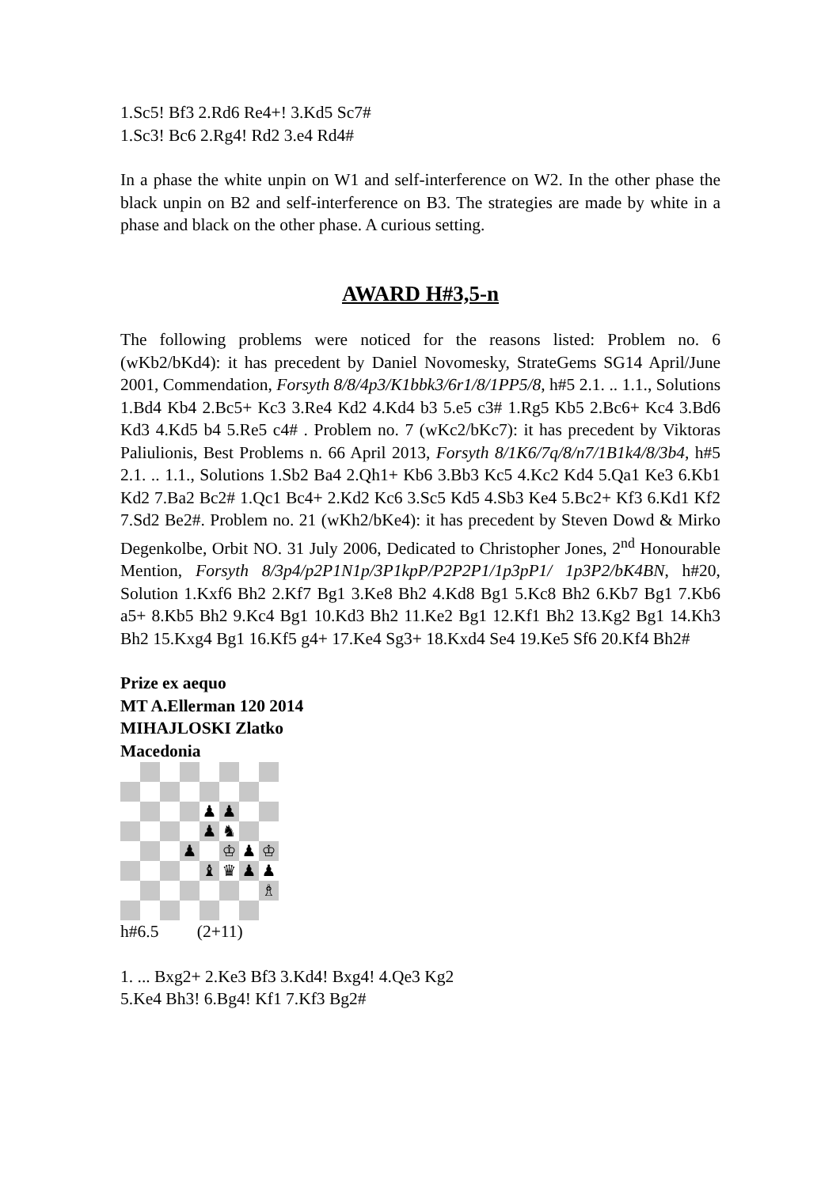1.Sc5! Bf3 2.Rd6 Re4+! 3.Kd5 Sc7#
1.Sc3! Bc6 2.Rg4! Rd2 3.e4 Rd4#
In a phase the white unpin on W1 and self-interference on W2. In the other phase the black unpin on B2 and self-interference on B3. The strategies are made by white in a phase and black on the other phase. A curious setting.
AWARD H#3,5-n
The following problems were noticed for the reasons listed: Problem no. 6 (wKb2/bKd4): it has precedent by Daniel Novomesky, StrateGems SG14 April/June 2001, Commendation, Forsyth 8/8/4p3/K1bbk3/6r1/8/1PP5/8, h#5 2.1. .. 1.1., Solutions 1.Bd4 Kb4 2.Bc5+ Kc3 3.Re4 Kd2 4.Kd4 b3 5.e5 c3# 1.Rg5 Kb5 2.Bc6+ Kc4 3.Bd6 Kd3 4.Kd5 b4 5.Re5 c4# . Problem no. 7 (wKc2/bKc7): it has precedent by Viktoras Paliulionis, Best Problems n. 66 April 2013, Forsyth 8/1K6/7q/8/n7/1B1k4/8/3b4, h#5 2.1. .. 1.1., Solutions 1.Sb2 Ba4 2.Qh1+ Kb6 3.Bb3 Kc5 4.Kc2 Kd4 5.Qa1 Ke3 6.Kb1 Kd2 7.Ba2 Bc2# 1.Qc1 Bc4+ 2.Kd2 Kc6 3.Sc5 Kd5 4.Sb3 Ke4 5.Bc2+ Kf3 6.Kd1 Kf2 7.Sd2 Be2#. Problem no. 21 (wKh2/bKe4): it has precedent by Steven Dowd & Mirko Degenkolbe, Orbit NO. 31 July 2006, Dedicated to Christopher Jones, 2<sup>nd</sup> Honourable Mention, Forsyth 8/3p4/p2P1N1p/3P1kpP/P2P2P1/1p3pP1/ 1p3P2/bK4BN, h#20, Solution 1.Kxf6 Bh2 2.Kf7 Bg1 3.Ke8 Bh2 4.Kd8 Bg1 5.Kc8 Bh2 6.Kb7 Bg1 7.Kb6 a5+ 8.Kb5 Bh2 9.Kc4 Bg1 10.Kd3 Bh2 11.Ke2 Bg1 12.Kf1 Bh2 13.Kg2 Bg1 14.Kh3 Bh2 15.Kxg4 Bg1 16.Kf5 g4+ 17.Ke4 Sg3+ 18.Kxd4 Se4 19.Ke5 Sf6 20.Kf4 Bh2#
Prize ex aequo
MT A.Ellerman 120 2014
MIHAJLOSKI Zlatko
Macedonia
♟
♟
♟
♞
♟
♔
♟
♔
♝
♛
♟
♟
♗
h#6.5 (2+11)
1. ... Bxg2+ 2.Ke3 Bf3 3.Kd4! Bxg4! 4.Qe3 Kg2
5.Ke4 Bh3! 6.Bg4! Kf1 7.Kf3 Bg2#